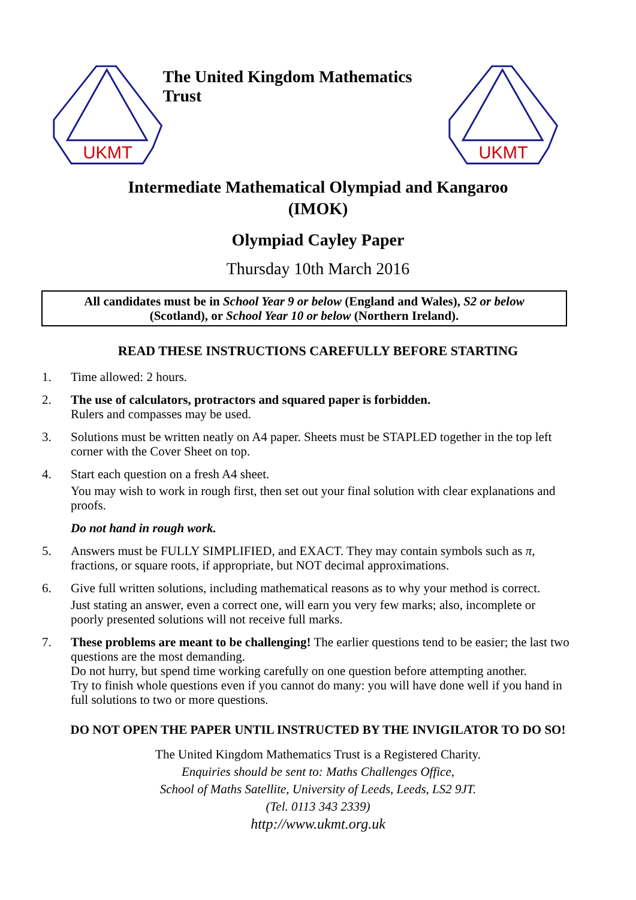UKMT
The United Kingdom Mathematics Trust
UKMT
Intermediate Mathematical Olympiad and Kangaroo
(IMOK)
Olympiad Cayley Paper
Thursday 10th March 2016
All candidates must be in School Year 9 or below (England and Wales), S2 or below (Scotland), or School Year 10 or below (Northern Ireland).
READ THESE INSTRUCTIONS CAREFULLY BEFORE STARTING
1. Time allowed: 2 hours.
2. The use of calculators, protractors and squared paper is forbidden.
Rulers and compasses may be used.
3. Solutions must be written neatly on A4 paper. Sheets must be STAPLED together in the top left corner with the Cover Sheet on top.
4. Start each question on a fresh A4 sheet.
You may wish to work in rough first, then set out your final solution with clear explanations and proofs.
Do not hand in rough work.
5. Answers must be FULLY SIMPLIFIED, and EXACT. They may contain symbols such as π, fractions, or square roots, if appropriate, but NOT decimal approximations.
6. Give full written solutions, including mathematical reasons as to why your method is correct.
Just stating an answer, even a correct one, will earn you very few marks; also, incomplete or poorly presented solutions will not receive full marks.
7. These problems are meant to be challenging! The earlier questions tend to be easier; the last two questions are the most demanding.
Do not hurry, but spend time working carefully on one question before attempting another.
Try to finish whole questions even if you cannot do many: you will have done well if you hand in full solutions to two or more questions.
DO NOT OPEN THE PAPER UNTIL INSTRUCTED BY THE INVIGILATOR TO DO SO!
The United Kingdom Mathematics Trust is a Registered Charity.
Enquiries should be sent to: Maths Challenges Office,
School of Maths Satellite, University of Leeds, Leeds, LS2 9JT.
(Tel. 0113 343 2339)
http://www.ukmt.org.uk